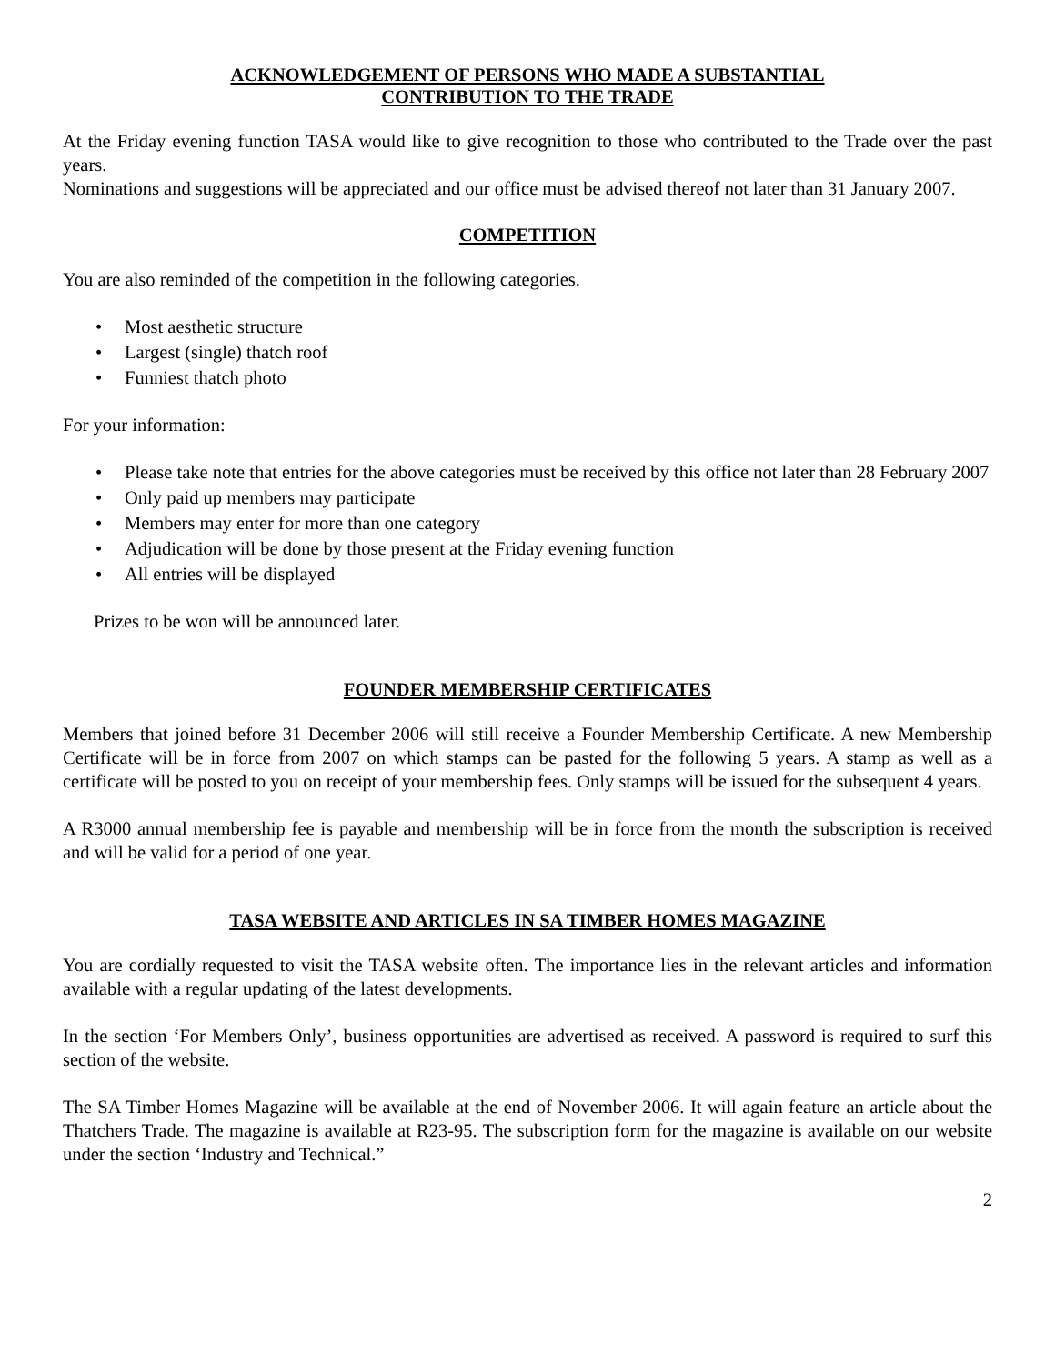ACKNOWLEDGEMENT OF PERSONS WHO MADE A SUBSTANTIAL
CONTRIBUTION TO THE TRADE
At the Friday evening function TASA would like to give recognition to those who contributed to the Trade over the past years.
Nominations and suggestions will be appreciated and our office must be advised thereof not later than 31 January 2007.
COMPETITION
You are also reminded of the competition in the following categories.
• Most aesthetic structure
• Largest (single) thatch roof
• Funniest thatch photo
For your information:
• Please take note that entries for the above categories must be received by this office not later than 28 February 2007
• Only paid up members may participate
• Members may enter for more than one category
• Adjudication will be done by those present at the Friday evening function
• All entries will be displayed
Prizes to be won will be announced later.
FOUNDER MEMBERSHIP CERTIFICATES
Members that joined before 31 December 2006 will still receive a Founder Membership Certificate. A new Membership Certificate will be in force from 2007 on which stamps can be pasted for the following 5 years. A stamp as well as a certificate will be posted to you on receipt of your membership fees. Only stamps will be issued for the subsequent 4 years.
A R3000 annual membership fee is payable and membership will be in force from the month the subscription is received and will be valid for a period of one year.
TASA WEBSITE AND ARTICLES IN SA TIMBER HOMES MAGAZINE
You are cordially requested to visit the TASA website often. The importance lies in the relevant articles and information available with a regular updating of the latest developments.
In the section ‘For Members Only’, business opportunities are advertised as received. A password is required to surf this section of the website.
The SA Timber Homes Magazine will be available at the end of November 2006. It will again feature an article about the Thatchers Trade. The magazine is available at R23-95. The subscription form for the magazine is available on our website under the section ‘Industry and Technical.”
2